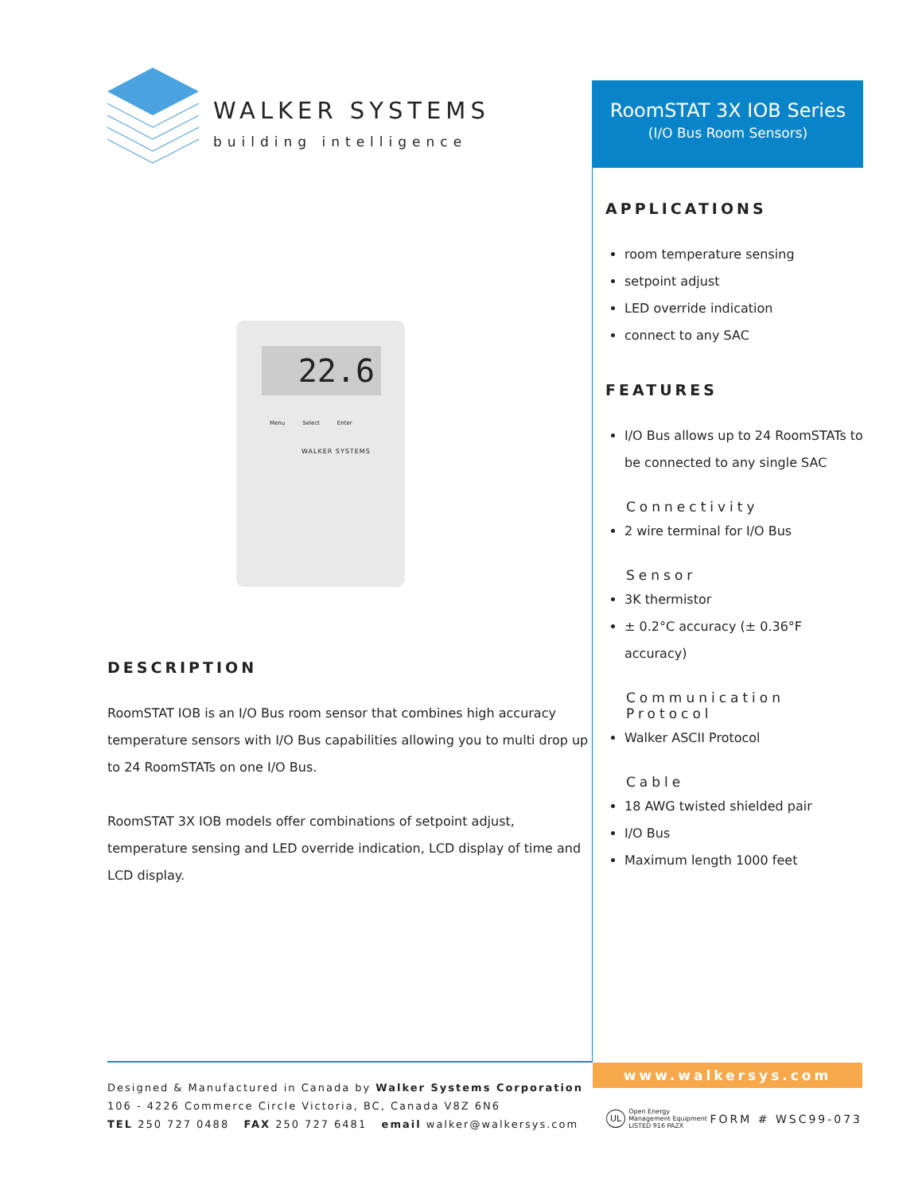WALKER SYSTEMS
building intelligence
22.6
Menu Select Enter
WALKER SYSTEMS
DESCRIPTION
RoomSTAT IOB is an I/O Bus room sensor that combines high accuracy temperature sensors with I/O Bus capabilities allowing you to multi drop up to 24 RoomSTATs on one I/O Bus.
RoomSTAT 3X IOB models offer combinations of setpoint adjust, temperature sensing and LED override indication, LCD display of time and LCD display.
RoomSTAT 3X IOB Series
(I/O Bus Room Sensors)
APPLICATIONS
room temperature sensing
setpoint adjust
LED override indication
connect to any SAC
FEATURES
I/O Bus allows up to 24 RoomSTATs to be connected to any single SAC
Connectivity
2 wire terminal for I/O Bus
Sensor
3K thermistor
± 0.2°C accuracy (± 0.36°F accuracy)
Communication Protocol
Walker ASCII Protocol
Cable
18 AWG twisted shielded pair
I/O Bus
Maximum length 1000 feet
Designed & Manufactured in Canada by Walker Systems Corporation
106 - 4226 Commerce Circle Victoria, BC, Canada V8Z 6N6
TEL 250 727 0488 FAX 250 727 6481 email walker@walkersys.com
www.walkersys.com
UL Open Energy
Management Equipment
LISTED 916 PAZX
FORM # WSC99-073